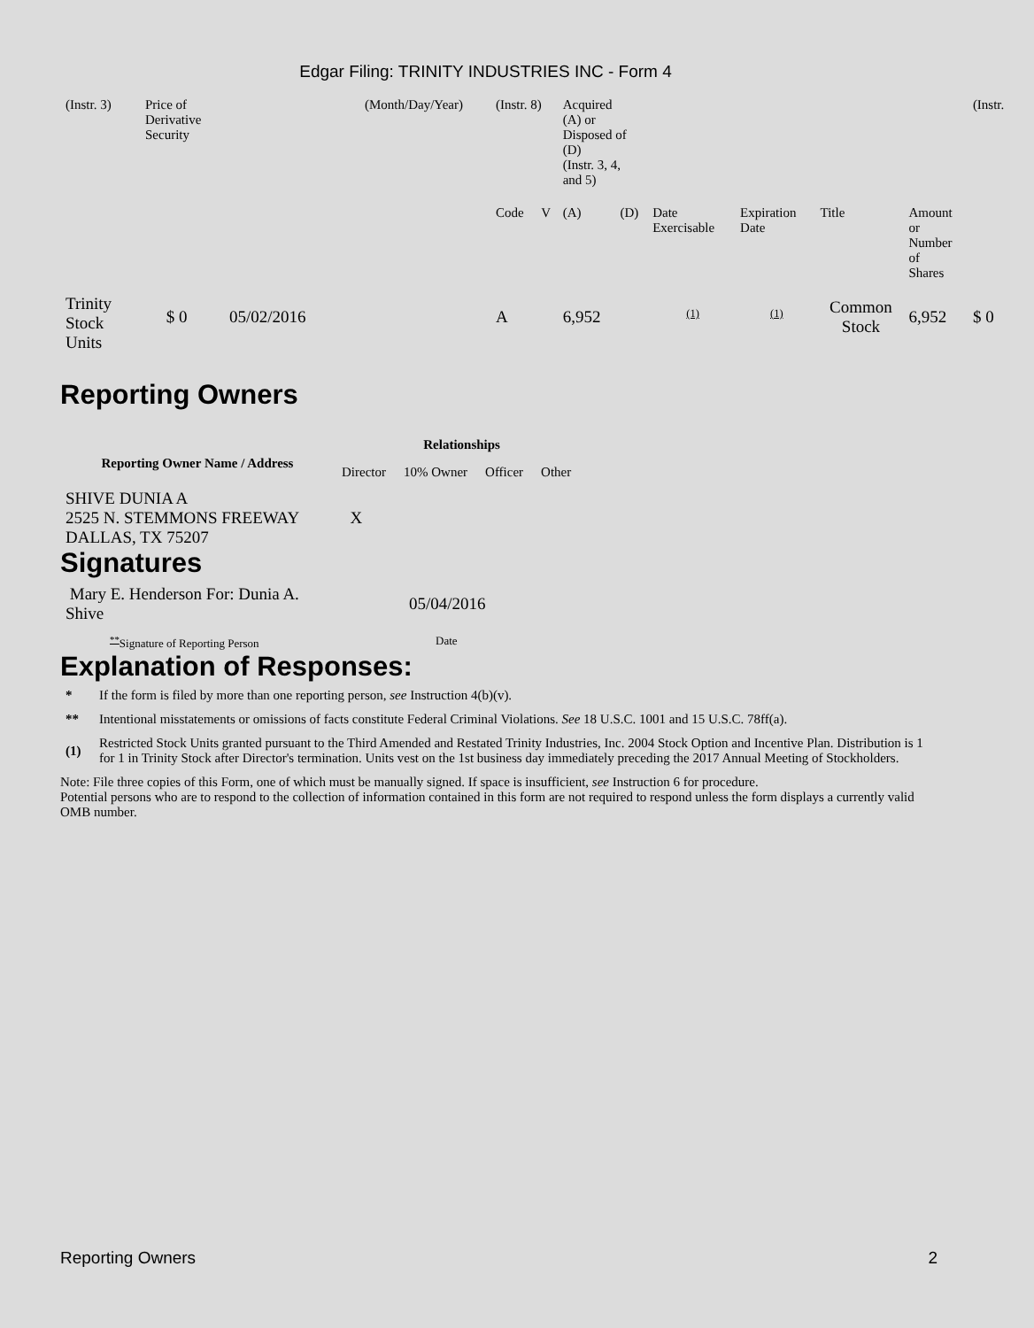Edgar Filing: TRINITY INDUSTRIES INC - Form 4
| (Instr. 3) | Price of Derivative Security | (Month/Day/Year) | (Instr. 8) | | Acquired (A) or Disposed of (D) (Instr. 3, 4, and 5) | | | | | | (Instr. |
| | | | Code | V | (A) | (D) | Date Exercisable | Expiration Date | Title | Amount or Number of Shares | |
| Trinity Stock Units | $ 0 05/02/2016 | | A | | 6,952 | | <sup>(1)</sup> | <sup>(1)</sup> | Common Stock | 6,952 | $ 0 |
Reporting Owners
| Reporting Owner Name / Address | Relationships | | | |
| --- | --- | --- | --- | --- |
| | Director | 10% Owner | Officer | Other |
| SHIVE DUNIA A 2525 N. STEMMONS FREEWAY DALLAS, TX 75207 | X | | | |
Signatures
| Mary E. Henderson For: Dunia A. Shive | 05/04/2016 |
| <sup>**</sup> Signature of Reporting Person | Date |
Explanation of Responses:
| * | If the form is filed by more than one reporting person, see Instruction 4(b)(v). |
| ** | Intentional misstatements or omissions of facts constitute Federal Criminal Violations. See 18 U.S.C. 1001 and 15 U.S.C. 78ff(a). |
| (1) | Restricted Stock Units granted pursuant to the Third Amended and Restated Trinity Industries, Inc. 2004 Stock Option and Incentive Plan. Distribution is 1 for 1 in Trinity Stock after Director's termination. Units vest on the 1st business day immediately preceding the 2017 Annual Meeting of Stockholders. |
Note: File three copies of this Form, one of which must be manually signed. If space is insufficient, see Instruction 6 for procedure.
Potential persons who are to respond to the collection of information contained in this form are not required to respond unless the form displays a currently valid OMB number.
Reporting Owners 2